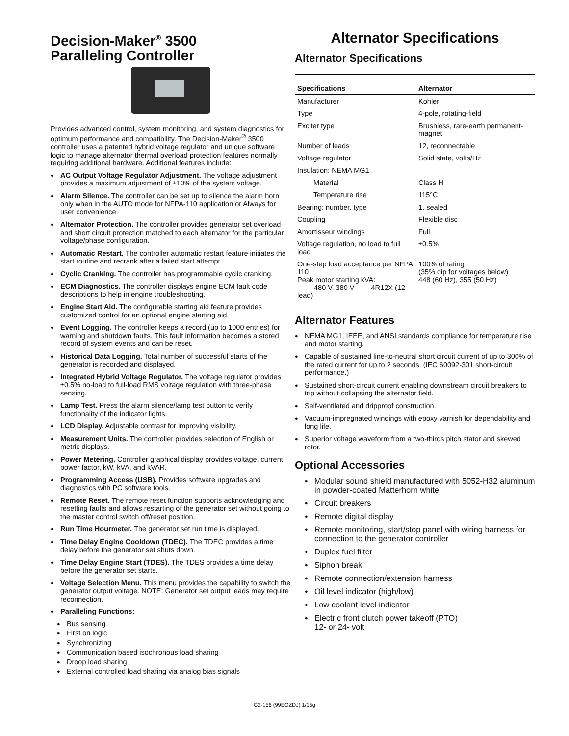Decision-Maker<sup>®</sup> 3500
Paralleling Controller
Provides advanced control, system monitoring, and system diagnostics for optimum performance and compatibility. The Decision-Maker<sup>®</sup> 3500 controller uses a patented hybrid voltage regulator and unique software logic to manage alternator thermal overload protection features normally requiring additional hardware. Additional features include:
AC Output Voltage Regulator Adjustment. The voltage adjustment provides a maximum adjustment of ±10% of the system voltage.
Alarm Silence. The controller can be set up to silence the alarm horn only when in the AUTO mode for NFPA-110 application or Always for user convenience.
Alternator Protection. The controller provides generator set overload and short circuit protection matched to each alternator for the particular voltage/phase configuration.
Automatic Restart. The controller automatic restart feature initiates the start routine and recrank after a failed start attempt.
Cyclic Cranking. The controller has programmable cyclic cranking.
ECM Diagnostics. The controller displays engine ECM fault code descriptions to help in engine troubleshooting.
Engine Start Aid. The configurable starting aid feature provides customized control for an optional engine starting aid.
Event Logging. The controller keeps a record (up to 1000 entries) for warning and shutdown faults. This fault information becomes a stored record of system events and can be reset.
Historical Data Logging. Total number of successful starts of the generator is recorded and displayed.
Integrated Hybrid Voltage Regulator. The voltage regulator provides ±0.5% no-load to full-load RMS voltage regulation with three-phase sensing.
Lamp Test. Press the alarm silence/lamp test button to verify functionality of the indicator lights.
LCD Display. Adjustable contrast for improving visibility.
Measurement Units. The controller provides selection of English or metric displays.
Power Metering. Controller graphical display provides voltage, current, power factor, kW, kVA, and kVAR.
Programming Access (USB). Provides software upgrades and diagnostics with PC software tools.
Remote Reset. The remote reset function supports acknowledging and resetting faults and allows restarting of the generator set without going to the master control switch off/reset position.
Run Time Hourmeter. The generator set run time is displayed.
Time Delay Engine Cooldown (TDEC). The TDEC provides a time delay before the generator set shuts down.
Time Delay Engine Start (TDES). The TDES provides a time delay before the generator set starts.
Voltage Selection Menu. This menu provides the capability to switch the generator output voltage. NOTE: Generator set output leads may require reconnection.
Paralleling Functions:
Bus sensing
First on logic
Synchronizing
Communication based isochronous load sharing
Droop load sharing
External controlled load sharing via analog bias signals
Alternator Specifications
Alternator Specifications
| Specifications | Alternator |
| --- | --- |
| Manufacturer | Kohler |
| Type | 4-pole, rotating-field |
| Exciter type | Brushless, rare-earth permanent-magnet |
| Number of leads | 12, reconnectable |
| Voltage regulator | Solid state, volts/Hz |
| Insulation: NEMA MG1 | |
| Material | Class H |
| Temperature rise | 115°C |
| Bearing: number, type | 1, sealed |
| Coupling | Flexible disc |
| Amortisseur windings | Full |
| Voltage regulation, no load to full load | ±0.5% |
| One-step load acceptance per NFPA 110 Peak motor starting kVA: 480 V, 380 V 4R12X (12 lead) | 100% of rating (35% dip for voltages below) 448 (60 Hz), 355 (50 Hz) |
Alternator Features
NEMA MG1, IEEE, and ANSI standards compliance for temperature rise and motor starting.
Capable of sustained line-to-neutral short circuit current of up to 300% of the rated current for up to 2 seconds. (IEC 60092-301 short-circuit performance.)
Sustained short-circuit current enabling downstream circuit breakers to trip without collapsing the alternator field.
Self-ventilated and dripproof construction.
Vacuum-impregnated windings with epoxy varnish for dependability and long life.
Superior voltage waveform from a two-thirds pitch stator and skewed rotor.
Optional Accessories
Modular sound shield manufactured with 5052-H32 aluminum in powder-coated Matterhorn white
Circuit breakers
Remote digital display
Remote monitoring, start/stop panel with wiring harness for connection to the generator controller
Duplex fuel filter
Siphon break
Remote connection/extension harness
Oil level indicator (high/low)
Low coolant level indicator
Electric front clutch power takeoff (PTO)
12- or 24- volt
G2-156 (99EOZDJ) 1/15g